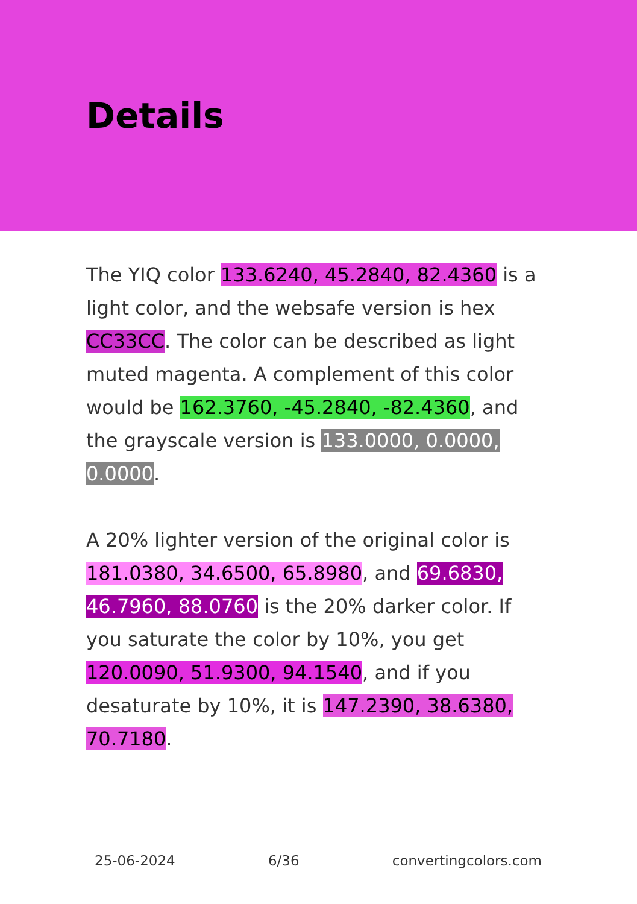Details
The YIQ color 133.6240, 45.2840, 82.4360 is a light color, and the websafe version is hex CC33CC. The color can be described as light muted magenta. A complement of this color would be 162.3760, -45.2840, -82.4360, and the grayscale version is 133.0000, 0.0000, 0.0000.
A 20% lighter version of the original color is 181.0380, 34.6500, 65.8980, and 69.6830, 46.7960, 88.0760 is the 20% darker color. If you saturate the color by 10%, you get 120.0090, 51.9300, 94.1540, and if you desaturate by 10%, it is 147.2390, 38.6380, 70.7180.
25-06-2024 6/36 convertingcolors.com